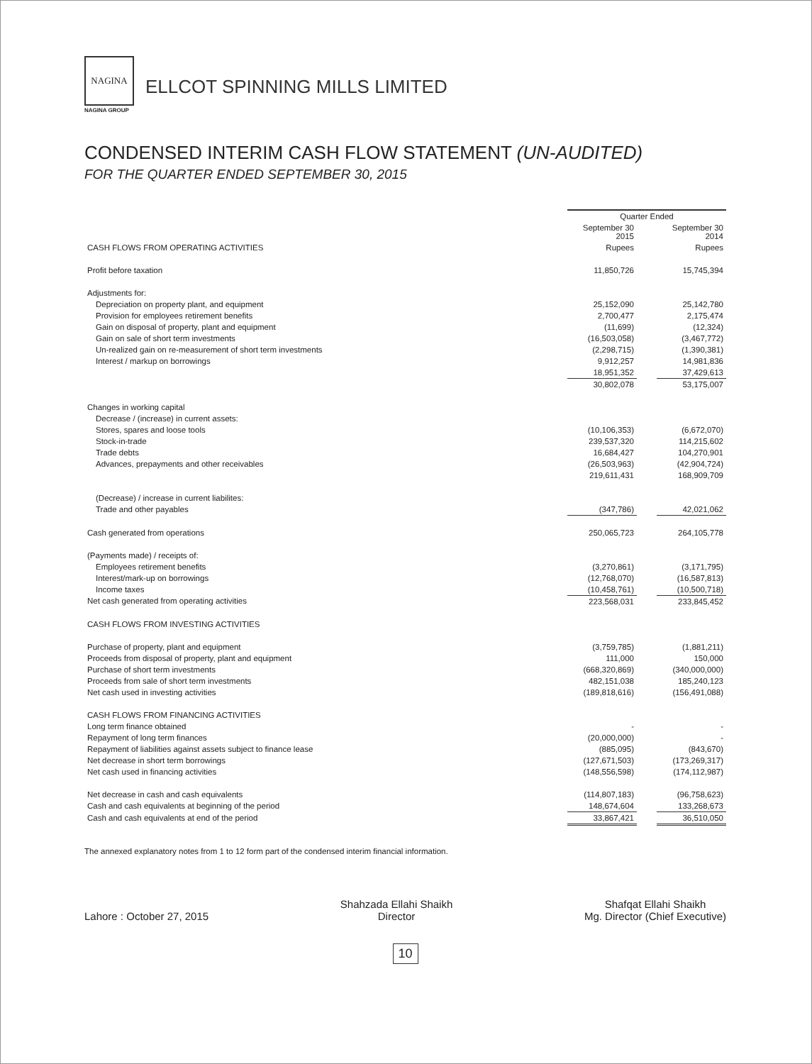NAGINA
NAGINA GROUP
ELLCOT SPINNING MILLS LIMITED
CONDENSED INTERIM CASH FLOW STATEMENT (UN-AUDITED)
FOR THE QUARTER ENDED SEPTEMBER 30, 2015
| | Quarter Ended | | |
| | September 30 2015 | | September 30 2014 |
| CASH FLOWS FROM OPERATING ACTIVITIES | Rupees | | Rupees |
| Profit before taxation | 11,850,726 | | 15,745,394 |
| Adjustments for: | | | |
| Depreciation on property plant, and equipment | 25,152,090 | | 25,142,780 |
| Provision for employees retirement benefits | 2,700,477 | | 2,175,474 |
| Gain on disposal of property, plant and equipment | (11,699) | | (12,324) |
| Gain on sale of short term investments | (16,503,058) | | (3,467,772) |
| Un-realized gain on re-measurement of short term investments | (2,298,715) | | (1,390,381) |
| Interest / markup on borrowings | 9,912,257 | | 14,981,836 |
| | 18,951,352 | | 37,429,613 |
| | 30,802,078 | | 53,175,007 |
| Changes in working capital | | | |
| Decrease / (increase) in current assets: | | | |
| Stores, spares and loose tools | (10,106,353) | | (6,672,070) |
| Stock-in-trade | 239,537,320 | | 114,215,602 |
| Trade debts | 16,684,427 | | 104,270,901 |
| Advances, prepayments and other receivables | (26,503,963) | | (42,904,724) |
| | 219,611,431 | | 168,909,709 |
| (Decrease) / increase in current liabilites: | | | |
| Trade and other payables | (347,786) | | 42,021,062 |
| Cash generated from operations | 250,065,723 | | 264,105,778 |
| (Payments made) / receipts of: | | | |
| Employees retirement benefits | (3,270,861) | | (3,171,795) |
| Interest/mark-up on borrowings | (12,768,070) | | (16,587,813) |
| Income taxes | (10,458,761) | | (10,500,718) |
| Net cash generated from operating activities | 223,568,031 | | 233,845,452 |
| CASH FLOWS FROM INVESTING ACTIVITIES | | | |
| Purchase of property, plant and equipment | (3,759,785) | | (1,881,211) |
| Proceeds from disposal of property, plant and equipment | 111,000 | | 150,000 |
| Purchase of short term investments | (668,320,869) | | (340,000,000) |
| Proceeds from sale of short term investments | 482,151,038 | | 185,240,123 |
| Net cash used in investing activities | (189,818,616) | | (156,491,088) |
| CASH FLOWS FROM FINANCING ACTIVITIES | | | |
| Long term finance obtained | - | | - |
| Repayment of long term finances | (20,000,000) | | - |
| Repayment of liabilities against assets subject to finance lease | (885,095) | | (843,670) |
| Net decrease in short term borrowings | (127,671,503) | | (173,269,317) |
| Net cash used in financing activities | (148,556,598) | | (174,112,987) |
| Net decrease in cash and cash equivalents | (114,807,183) | | (96,758,623) |
| Cash and cash equivalents at beginning of the period | 148,674,604 | | 133,268,673 |
| Cash and cash equivalents at end of the period | 33,867,421 | | 36,510,050 |
The annexed explanatory notes from 1 to 12 form part of the condensed interim financial information.
Lahore : October 27, 2015
Shahzada Ellahi Shaikh
Director
Shafqat Ellahi Shaikh
Mg. Director (Chief Executive)
10